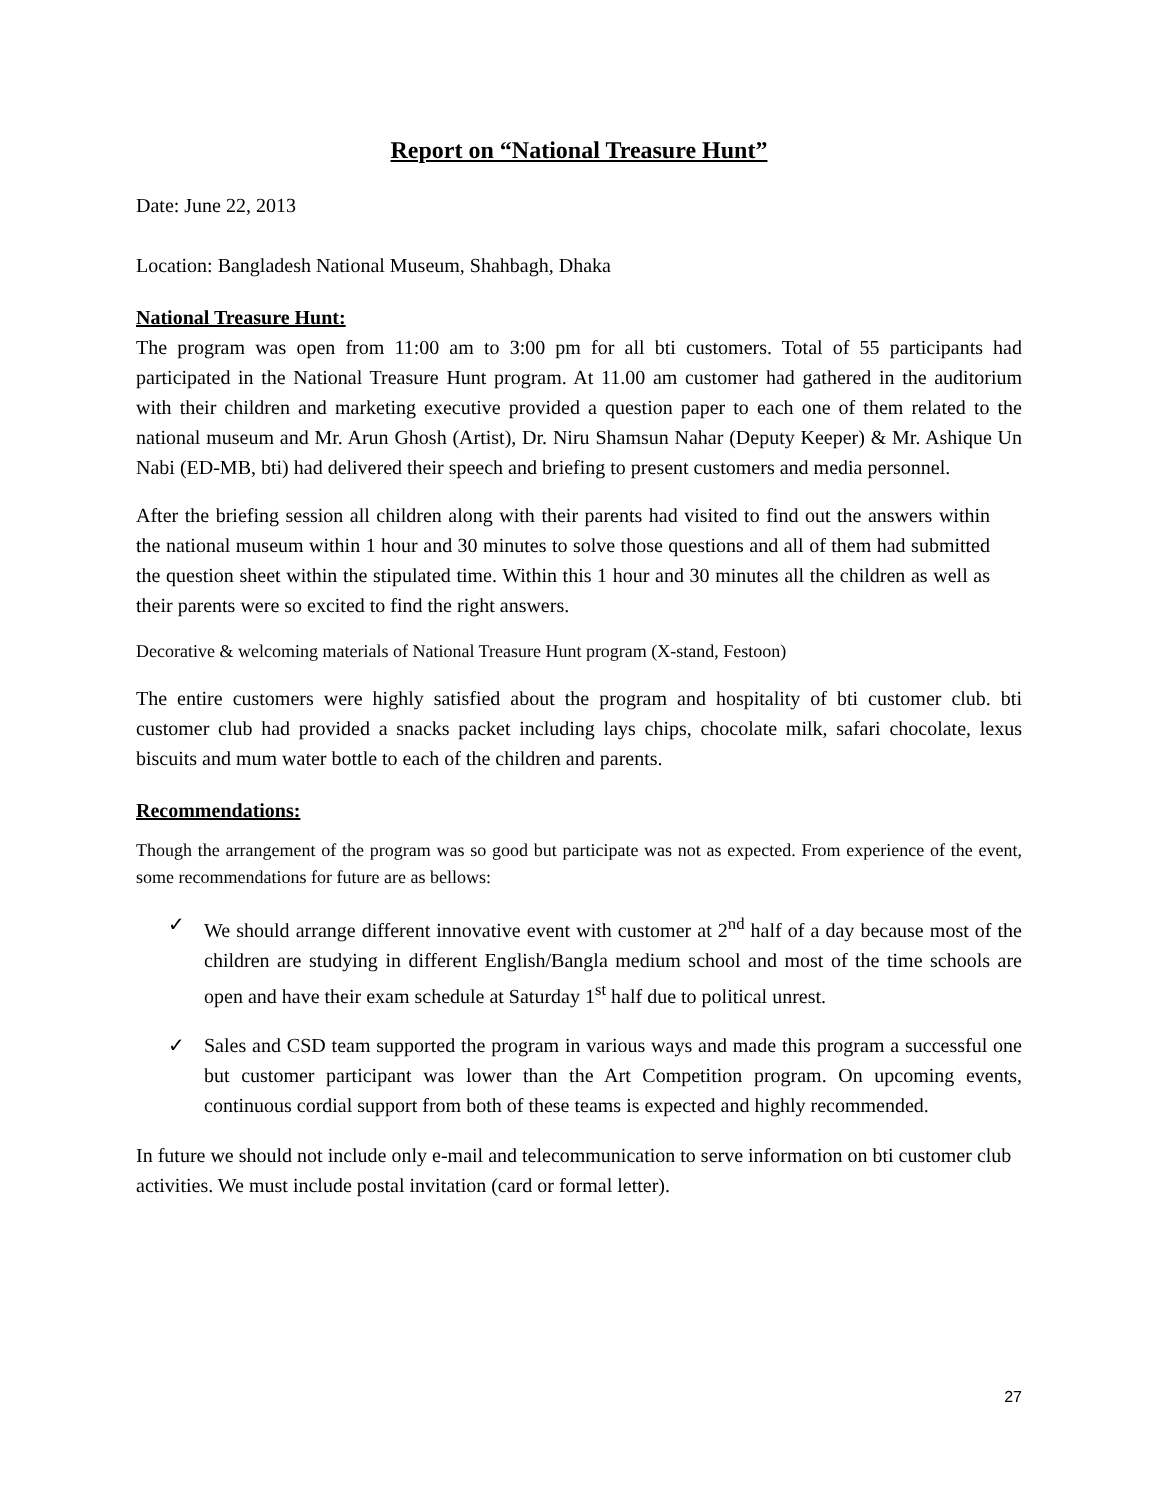Report on “National Treasure Hunt”
Date: June 22, 2013
Location: Bangladesh National Museum, Shahbagh, Dhaka
National Treasure Hunt:
The program was open from 11:00 am to 3:00 pm for all bti customers. Total of 55 participants had participated in the National Treasure Hunt program. At 11.00 am customer had gathered in the auditorium with their children and marketing executive provided a question paper to each one of them related to the national museum and Mr. Arun Ghosh (Artist), Dr. Niru Shamsun Nahar (Deputy Keeper) & Mr. Ashique Un Nabi (ED-MB, bti) had delivered their speech and briefing to present customers and media personnel.
After the briefing session all children along with their parents had visited to find out the answers within the national museum within 1 hour and 30 minutes to solve those questions and all of them had submitted the question sheet within the stipulated time. Within this 1 hour and 30 minutes all the children as well as their parents were so excited to find the right answers.
Decorative & welcoming materials of National Treasure Hunt program (X-stand, Festoon)
The entire customers were highly satisfied about the program and hospitality of bti customer club. bti customer club had provided a snacks packet including lays chips, chocolate milk, safari chocolate, lexus biscuits and mum water bottle to each of the children and parents.
Recommendations:
Though the arrangement of the program was so good but participate was not as expected. From experience of the event, some recommendations for future are as bellows:
✓ We should arrange different innovative event with customer at 2<sup>nd</sup> half of a day because most of the children are studying in different English/Bangla medium school and most of the time schools are open and have their exam schedule at Saturday 1<sup>st</sup> half due to political unrest.
✓ Sales and CSD team supported the program in various ways and made this program a successful one but customer participant was lower than the Art Competition program. On upcoming events, continuous cordial support from both of these teams is expected and highly recommended.
In future we should not include only e-mail and telecommunication to serve information on bti customer club activities. We must include postal invitation (card or formal letter).
27